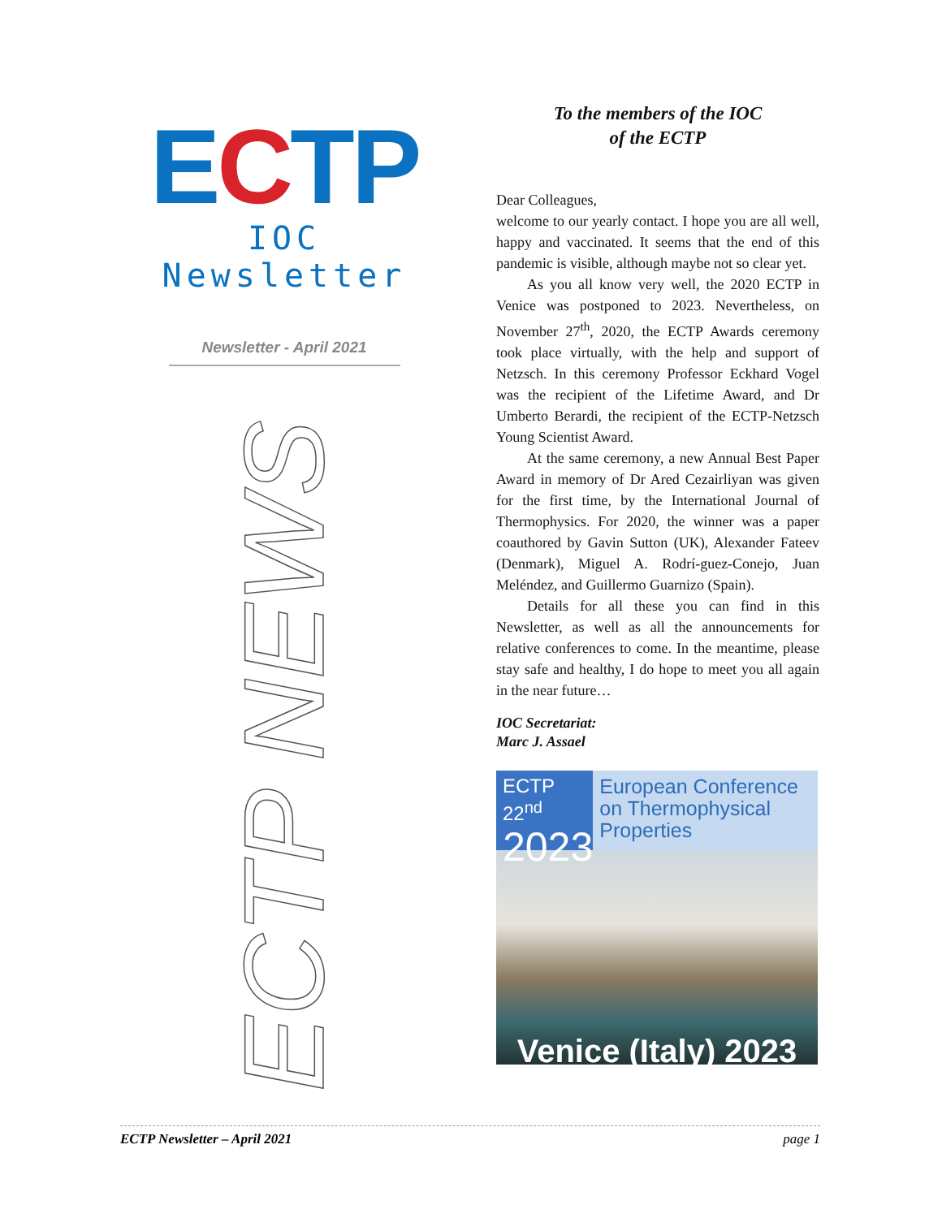ECTP
IOC Newsletter
Newsletter - April 2021
ECTP NEWS
To the members of the IOC
of the ECTP
Dear Colleagues,
welcome to our yearly contact. I hope you are all well, happy and vaccinated. It seems that the end of this pandemic is visible, although maybe not so clear yet.
As you all know very well, the 2020 ECTP in Venice was postponed to 2023. Nevertheless, on November 27<sup>th</sup>, 2020, the ECTP Awards ceremony took place virtually, with the help and support of Netzsch. In this ceremony Professor Eckhard Vogel was the recipient of the Lifetime Award, and Dr Umberto Berardi, the recipient of the ECTP-Netzsch Young Scientist Award.
At the same ceremony, a new Annual Best Paper Award in memory of Dr Ared Cezairliyan was given for the first time, by the International Journal of Thermophysics. For 2020, the winner was a paper coauthored by Gavin Sutton (UK), Alexander Fateev (Denmark), Miguel A. Rodrí-guez-Conejo, Juan Meléndez, and Guillermo Guarnizo (Spain).
Details for all these you can find in this Newsletter, as well as all the announcements for relative conferences to come. In the meantime, please stay safe and healthy, I do hope to meet you all again in the near future…
IOC Secretariat:
Marc J. Assael
ECTP 22<sup>nd</sup>
2023
European Conference on Thermophysical Properties
Venice (Italy) 2023
ECTP Newsletter – April 2021 page 1